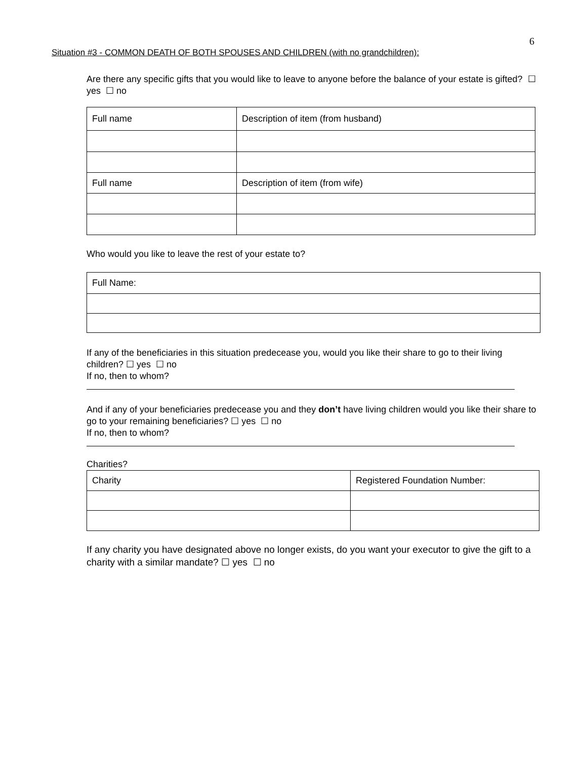6
Situation #3 - COMMON DEATH OF BOTH SPOUSES AND CHILDREN (with no grandchildren):
Are there any specific gifts that you would like to leave to anyone before the balance of your estate is gifted? ☐ yes ☐ no
| Full name | Description of item (from husband) |
| Full name | Description of item (from wife) |
Who would you like to leave the rest of your estate to?
| Full Name: |
If any of the beneficiaries in this situation predecease you, would you like their share to go to their living children? ☐ yes ☐ no
If no, then to whom?
And if any of your beneficiaries predecease you and they don’t have living children would you like their share to go to your remaining beneficiaries? ☐ yes ☐ no
If no, then to whom?
Charities?
| Charity | Registered Foundation Number: |
If any charity you have designated above no longer exists, do you want your executor to give the gift to a charity with a similar mandate? ☐ yes ☐ no